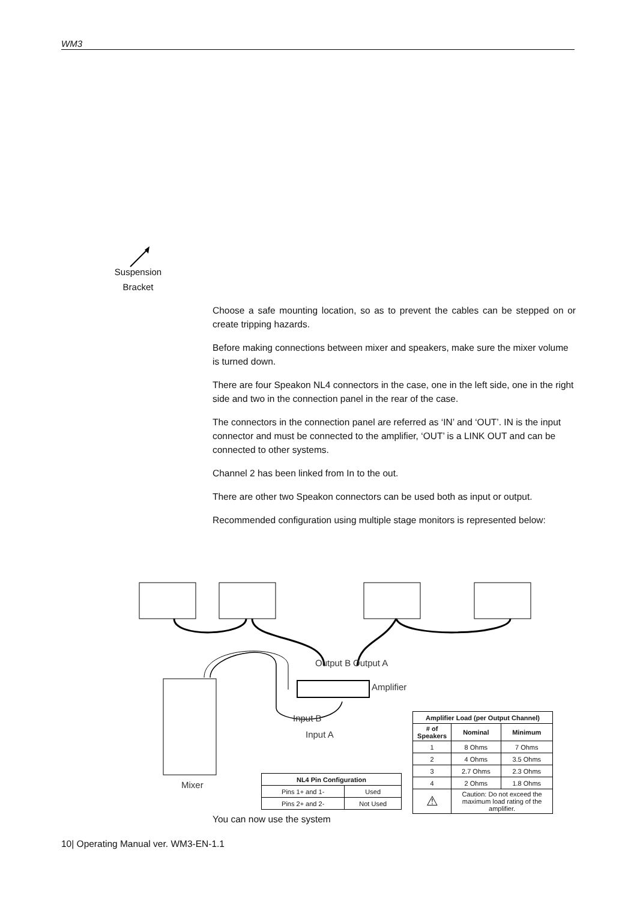WM3
Suspension
Bracket
Choose a safe mounting location, so as to prevent the cables can be stepped on or create tripping hazards.
Before making connections between mixer and speakers, make sure the mixer volume is turned down.
There are four Speakon NL4 connectors in the case, one in the left side, one in the right side and two in the connection panel in the rear of the case.
The connectors in the connection panel are referred as ‘IN’ and ‘OUT’. IN is the input connector and must be connected to the amplifier, ‘OUT’ is a LINK OUT and can be connected to other systems.
Channel 2 has been linked from In to the out.
There are other two Speakon connectors can be used both as input or output.
Recommended configuration using multiple stage monitors is represented below:
Amplifier
Output B Output A
Input B
Input A
Mixer
| NL4 Pin Configuration | |
| --- | --- |
| Pins 1+ and 1- | Used |
| Pins 2+ and 2- | Not Used |
| Amplifier Load (per Output Channel) | | |
| --- | --- | --- |
| # of Speakers | Nominal | Minimum |
| 1 | 8 Ohms | 7 Ohms |
| 2 | 4 Ohms | 3.5 Ohms |
| 3 | 2.7 Ohms | 2.3 Ohms |
| 4 | 2 Ohms | 1.8 Ohms |
| ⚠ | Caution: Do not exceed the maximum load rating of the amplifier. | |
You can now use the system
10| Operating Manual ver. WM3-EN-1.1